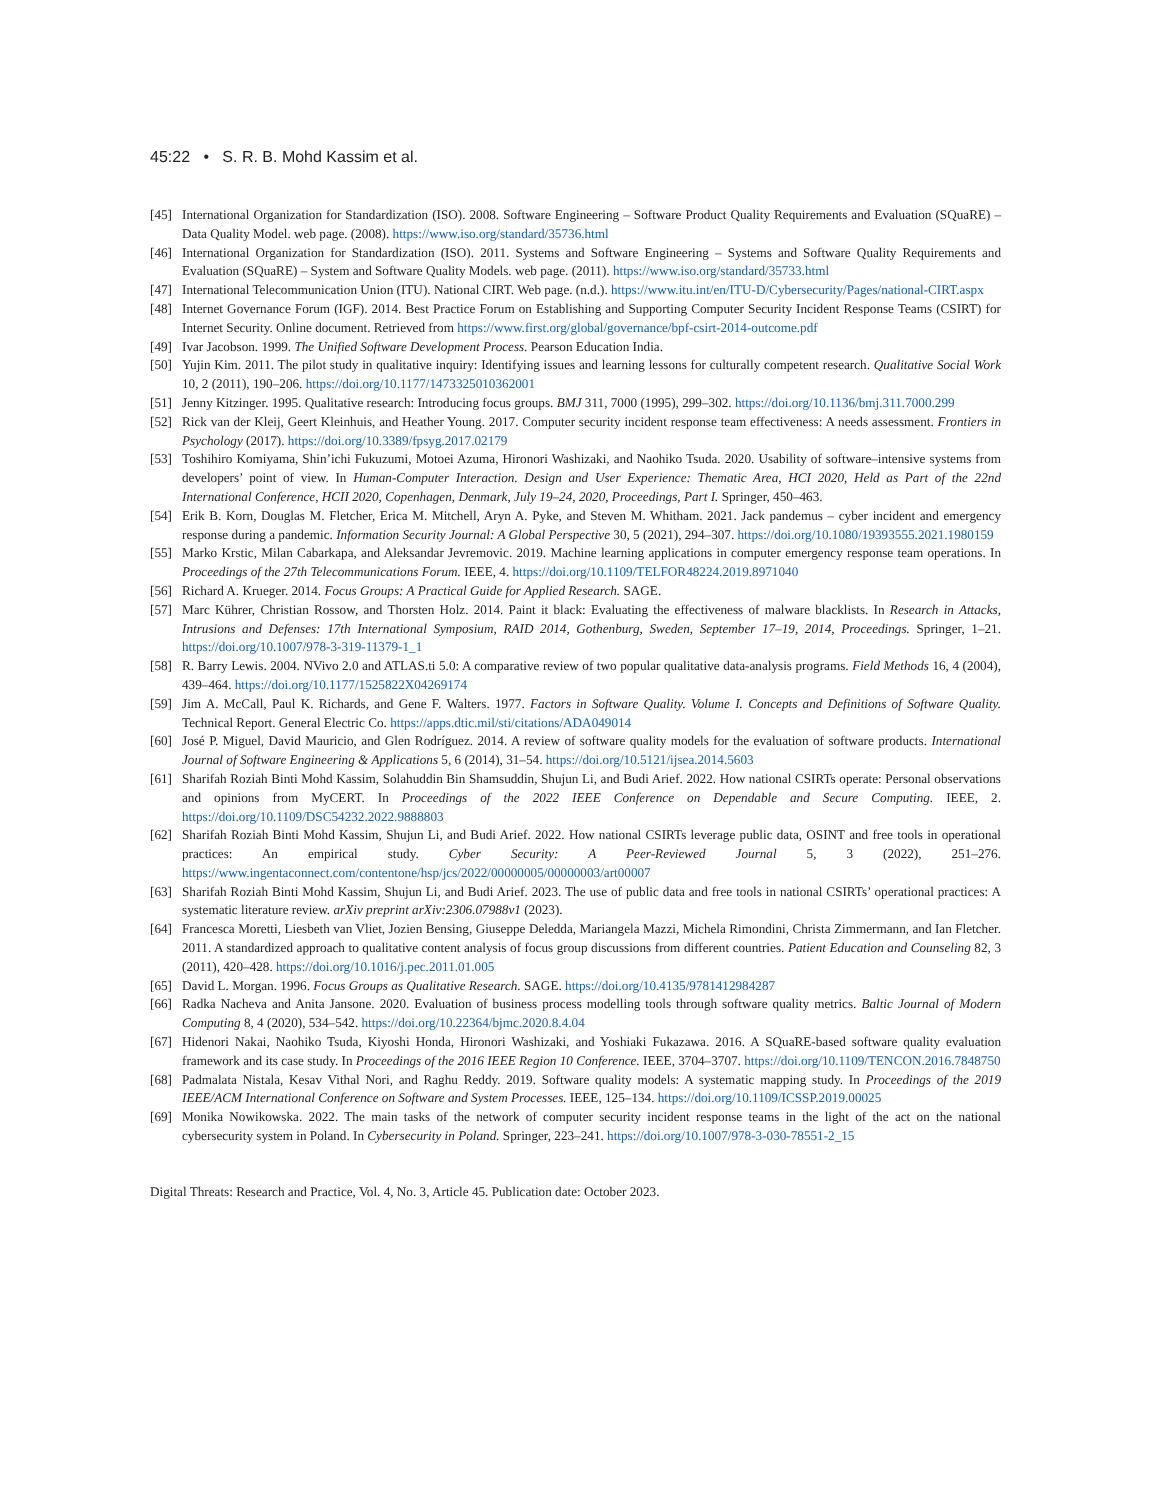45:22 • S. R. B. Mohd Kassim et al.
[45] International Organization for Standardization (ISO). 2008. Software Engineering – Software Product Quality Requirements and Evaluation (SQuaRE) – Data Quality Model. web page. (2008). https://www.iso.org/standard/35736.html
[46] International Organization for Standardization (ISO). 2011. Systems and Software Engineering – Systems and Software Quality Requirements and Evaluation (SQuaRE) – System and Software Quality Models. web page. (2011). https://www.iso.org/standard/35733.html
[47] International Telecommunication Union (ITU). National CIRT. Web page. (n.d.). https://www.itu.int/en/ITU-D/Cybersecurity/Pages/national-CIRT.aspx
[48] Internet Governance Forum (IGF). 2014. Best Practice Forum on Establishing and Supporting Computer Security Incident Response Teams (CSIRT) for Internet Security. Online document. Retrieved from https://www.first.org/global/governance/bpf-csirt-2014-outcome.pdf
[49] Ivar Jacobson. 1999. The Unified Software Development Process. Pearson Education India.
[50] Yujin Kim. 2011. The pilot study in qualitative inquiry: Identifying issues and learning lessons for culturally competent research. Qualitative Social Work 10, 2 (2011), 190–206. https://doi.org/10.1177/1473325010362001
[51] Jenny Kitzinger. 1995. Qualitative research: Introducing focus groups. BMJ 311, 7000 (1995), 299–302. https://doi.org/10.1136/bmj.311.7000.299
[52] Rick van der Kleij, Geert Kleinhuis, and Heather Young. 2017. Computer security incident response team effectiveness: A needs assessment. Frontiers in Psychology (2017). https://doi.org/10.3389/fpsyg.2017.02179
[53] Toshihiro Komiyama, Shin’ichi Fukuzumi, Motoei Azuma, Hironori Washizaki, and Naohiko Tsuda. 2020. Usability of software–intensive systems from developers’ point of view. In Human-Computer Interaction. Design and User Experience: Thematic Area, HCI 2020, Held as Part of the 22nd International Conference, HCII 2020, Copenhagen, Denmark, July 19–24, 2020, Proceedings, Part I. Springer, 450–463.
[54] Erik B. Korn, Douglas M. Fletcher, Erica M. Mitchell, Aryn A. Pyke, and Steven M. Whitham. 2021. Jack pandemus – cyber incident and emergency response during a pandemic. Information Security Journal: A Global Perspective 30, 5 (2021), 294–307. https://doi.org/10.1080/19393555.2021.1980159
[55] Marko Krstic, Milan Cabarkapa, and Aleksandar Jevremovic. 2019. Machine learning applications in computer emergency response team operations. In Proceedings of the 27th Telecommunications Forum. IEEE, 4. https://doi.org/10.1109/TELFOR48224.2019.8971040
[56] Richard A. Krueger. 2014. Focus Groups: A Practical Guide for Applied Research. SAGE.
[57] Marc Kührer, Christian Rossow, and Thorsten Holz. 2014. Paint it black: Evaluating the effectiveness of malware blacklists. In Research in Attacks, Intrusions and Defenses: 17th International Symposium, RAID 2014, Gothenburg, Sweden, September 17–19, 2014, Proceedings. Springer, 1–21. https://doi.org/10.1007/978-3-319-11379-1_1
[58] R. Barry Lewis. 2004. NVivo 2.0 and ATLAS.ti 5.0: A comparative review of two popular qualitative data-analysis programs. Field Methods 16, 4 (2004), 439–464. https://doi.org/10.1177/1525822X04269174
[59] Jim A. McCall, Paul K. Richards, and Gene F. Walters. 1977. Factors in Software Quality. Volume I. Concepts and Definitions of Software Quality. Technical Report. General Electric Co. https://apps.dtic.mil/sti/citations/ADA049014
[60] José P. Miguel, David Mauricio, and Glen Rodríguez. 2014. A review of software quality models for the evaluation of software products. International Journal of Software Engineering & Applications 5, 6 (2014), 31–54. https://doi.org/10.5121/ijsea.2014.5603
[61] Sharifah Roziah Binti Mohd Kassim, Solahuddin Bin Shamsuddin, Shujun Li, and Budi Arief. 2022. How national CSIRTs operate: Personal observations and opinions from MyCERT. In Proceedings of the 2022 IEEE Conference on Dependable and Secure Computing. IEEE, 2. https://doi.org/10.1109/DSC54232.2022.9888803
[62] Sharifah Roziah Binti Mohd Kassim, Shujun Li, and Budi Arief. 2022. How national CSIRTs leverage public data, OSINT and free tools in operational practices: An empirical study. Cyber Security: A Peer-Reviewed Journal 5, 3 (2022), 251–276. https://www.ingentaconnect.com/contentone/hsp/jcs/2022/00000005/00000003/art00007
[63] Sharifah Roziah Binti Mohd Kassim, Shujun Li, and Budi Arief. 2023. The use of public data and free tools in national CSIRTs’ operational practices: A systematic literature review. arXiv preprint arXiv:2306.07988v1 (2023).
[64] Francesca Moretti, Liesbeth van Vliet, Jozien Bensing, Giuseppe Deledda, Mariangela Mazzi, Michela Rimondini, Christa Zimmermann, and Ian Fletcher. 2011. A standardized approach to qualitative content analysis of focus group discussions from different countries. Patient Education and Counseling 82, 3 (2011), 420–428. https://doi.org/10.1016/j.pec.2011.01.005
[65] David L. Morgan. 1996. Focus Groups as Qualitative Research. SAGE. https://doi.org/10.4135/9781412984287
[66] Radka Nacheva and Anita Jansone. 2020. Evaluation of business process modelling tools through software quality metrics. Baltic Journal of Modern Computing 8, 4 (2020), 534–542. https://doi.org/10.22364/bjmc.2020.8.4.04
[67] Hidenori Nakai, Naohiko Tsuda, Kiyoshi Honda, Hironori Washizaki, and Yoshiaki Fukazawa. 2016. A SQuaRE-based software quality evaluation framework and its case study. In Proceedings of the 2016 IEEE Region 10 Conference. IEEE, 3704–3707. https://doi.org/10.1109/TENCON.2016.7848750
[68] Padmalata Nistala, Kesav Vithal Nori, and Raghu Reddy. 2019. Software quality models: A systematic mapping study. In Proceedings of the 2019 IEEE/ACM International Conference on Software and System Processes. IEEE, 125–134. https://doi.org/10.1109/ICSSP.2019.00025
[69] Monika Nowikowska. 2022. The main tasks of the network of computer security incident response teams in the light of the act on the national cybersecurity system in Poland. In Cybersecurity in Poland. Springer, 223–241. https://doi.org/10.1007/978-3-030-78551-2_15
Digital Threats: Research and Practice, Vol. 4, No. 3, Article 45. Publication date: October 2023.